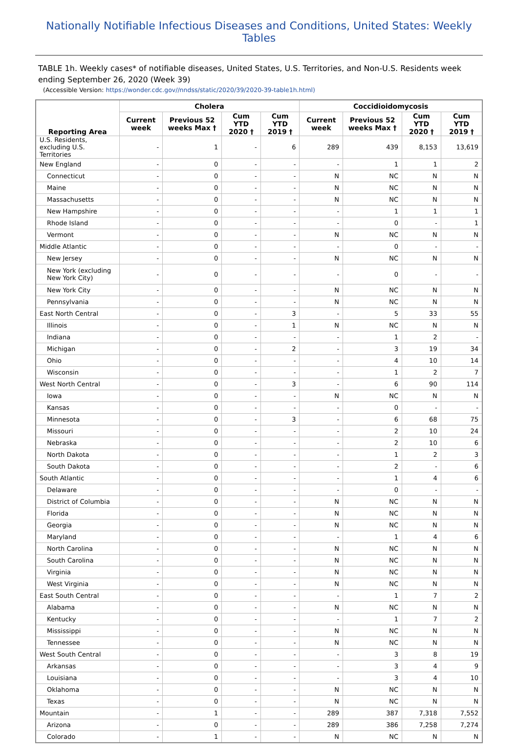Nationally Notifiable Infectious Diseases and Conditions, United States: Weekly Tables
TABLE 1h. Weekly cases* of notifiable diseases, United States, U.S. Territories, and Non-U.S. Residents week ending September 26, 2020 (Week 39)
(Accessible Version: https://wonder.cdc.gov//nndss/static/2020/39/2020-39-table1h.html)
| Reporting Area | Cholera | | | | Coccidioidomycosis | | | |
| --- | --- | --- | --- | --- | --- | --- | --- | --- |
| | Current week | Previous 52 weeks Max † | Cum YTD 2020 † | Cum YTD 2019 † | Current week | Previous 52 weeks Max † | Cum YTD 2020 † | Cum YTD 2019 † |
| U.S. Residents, excluding U.S. Territories | - | 1 | - | 6 | 289 | 439 | 8,153 | 13,619 |
| New England | - | 0 | - | - | - | 1 | 1 | 2 |
| Connecticut | - | 0 | - | - | N | NC | N | N |
| Maine | - | 0 | - | - | N | NC | N | N |
| Massachusetts | - | 0 | - | - | N | NC | N | N |
| New Hampshire | - | 0 | - | - | - | 1 | 1 | 1 |
| Rhode Island | - | 0 | - | - | - | 0 | - | 1 |
| Vermont | - | 0 | - | - | N | NC | N | N |
| Middle Atlantic | - | 0 | - | - | - | 0 | - | - |
| New Jersey | - | 0 | - | - | N | NC | N | N |
| New York (excluding New York City) | - | 0 | - | - | - | 0 | - | - |
| New York City | - | 0 | - | - | N | NC | N | N |
| Pennsylvania | - | 0 | - | - | N | NC | N | N |
| East North Central | - | 0 | - | 3 | - | 5 | 33 | 55 |
| Illinois | - | 0 | - | 1 | N | NC | N | N |
| Indiana | - | 0 | - | - | - | 1 | 2 | - |
| Michigan | - | 0 | - | 2 | - | 3 | 19 | 34 |
| Ohio | - | 0 | - | - | - | 4 | 10 | 14 |
| Wisconsin | - | 0 | - | - | - | 1 | 2 | 7 |
| West North Central | - | 0 | - | 3 | - | 6 | 90 | 114 |
| Iowa | - | 0 | - | - | N | NC | N | N |
| Kansas | - | 0 | - | - | - | 0 | - | - |
| Minnesota | - | 0 | - | 3 | - | 6 | 68 | 75 |
| Missouri | - | 0 | - | - | - | 2 | 10 | 24 |
| Nebraska | - | 0 | - | - | - | 2 | 10 | 6 |
| North Dakota | - | 0 | - | - | - | 1 | 2 | 3 |
| South Dakota | - | 0 | - | - | - | 2 | - | 6 |
| South Atlantic | - | 0 | - | - | - | 1 | 4 | 6 |
| Delaware | - | 0 | - | - | - | 0 | - | - |
| District of Columbia | - | 0 | - | - | N | NC | N | N |
| Florida | - | 0 | - | - | N | NC | N | N |
| Georgia | - | 0 | - | - | N | NC | N | N |
| Maryland | - | 0 | - | - | - | 1 | 4 | 6 |
| North Carolina | - | 0 | - | - | N | NC | N | N |
| South Carolina | - | 0 | - | - | N | NC | N | N |
| Virginia | - | 0 | - | - | N | NC | N | N |
| West Virginia | - | 0 | - | - | N | NC | N | N |
| East South Central | - | 0 | - | - | - | 1 | 7 | 2 |
| Alabama | - | 0 | - | - | N | NC | N | N |
| Kentucky | - | 0 | - | - | - | 1 | 7 | 2 |
| Mississippi | - | 0 | - | - | N | NC | N | N |
| Tennessee | - | 0 | - | - | N | NC | N | N |
| West South Central | - | 0 | - | - | - | 3 | 8 | 19 |
| Arkansas | - | 0 | - | - | - | 3 | 4 | 9 |
| Louisiana | - | 0 | - | - | - | 3 | 4 | 10 |
| Oklahoma | - | 0 | - | - | N | NC | N | N |
| Texas | - | 0 | - | - | N | NC | N | N |
| Mountain | - | 1 | - | - | 289 | 387 | 7,318 | 7,552 |
| Arizona | - | 0 | - | - | 289 | 386 | 7,258 | 7,274 |
| Colorado | - | 1 | - | - | N | NC | N | N |